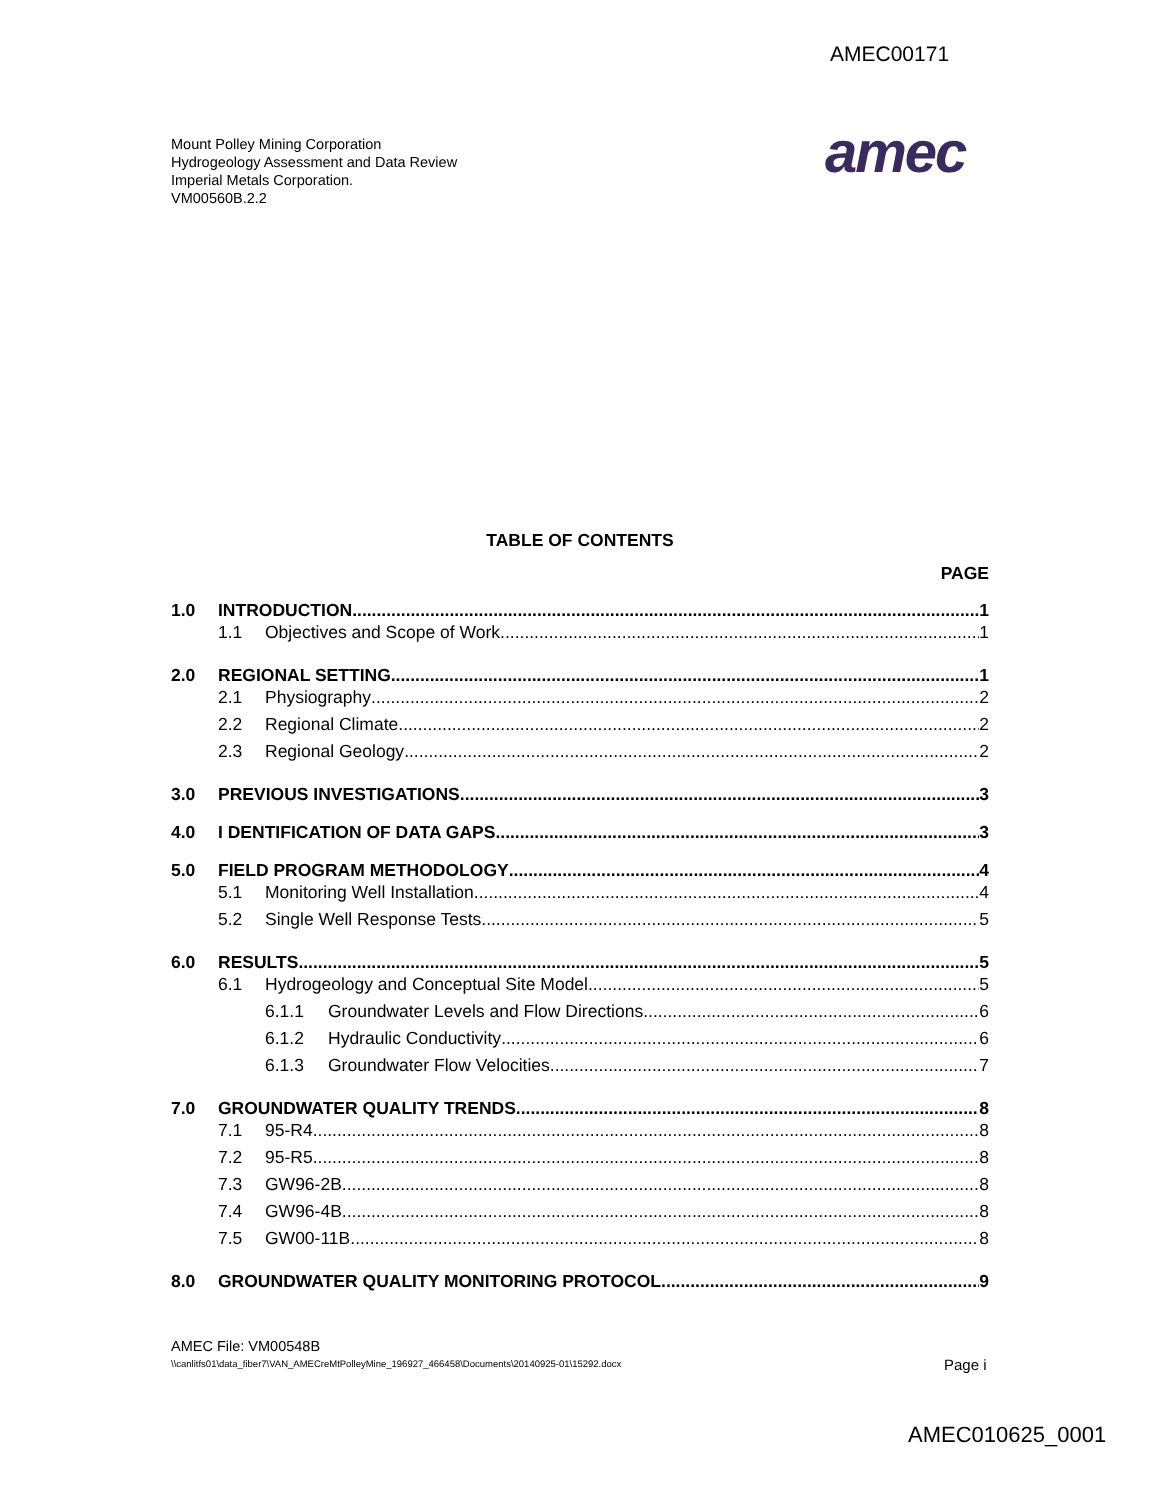AMEC00171
Mount Polley Mining Corporation
Hydrogeology Assessment and Data Review
Imperial Metals Corporation.
VM00560B.2.2
amec
TABLE OF CONTENTS
PAGE
1.0 INTRODUCTION 1
1.1 Objectives and Scope of Work 1
2.0 REGIONAL SETTING 1
2.1 Physiography 2
2.2 Regional Climate 2
2.3 Regional Geology 2
3.0 PREVIOUS INVESTIGATIONS 3
4.0 I DENTIFICATION OF DATA GAPS 3
5.0 FIELD PROGRAM METHODOLOGY 4
5.1 Monitoring Well Installation 4
5.2 Single Well Response Tests 5
6.0 RESULTS 5
6.1 Hydrogeology and Conceptual Site Model 5
6.1.1 Groundwater Levels and Flow Directions 6
6.1.2 Hydraulic Conductivity 6
6.1.3 Groundwater Flow Velocities 7
7.0 GROUNDWATER QUALITY TRENDS 8
7.1 95-R4 8
7.2 95-R5 8
7.3 GW96-2B 8
7.4 GW96-4B 8
7.5 GW00-11B 8
8.0 GROUNDWATER QUALITY MONITORING PROTOCOL 9
AMEC File: VM00548B
\\canlitfs01\data_fiber7\VAN_AMECreMtPolleyMine_196927_466458\Documents\20140925-01\15292.docx
Page i
AMEC010625_0001